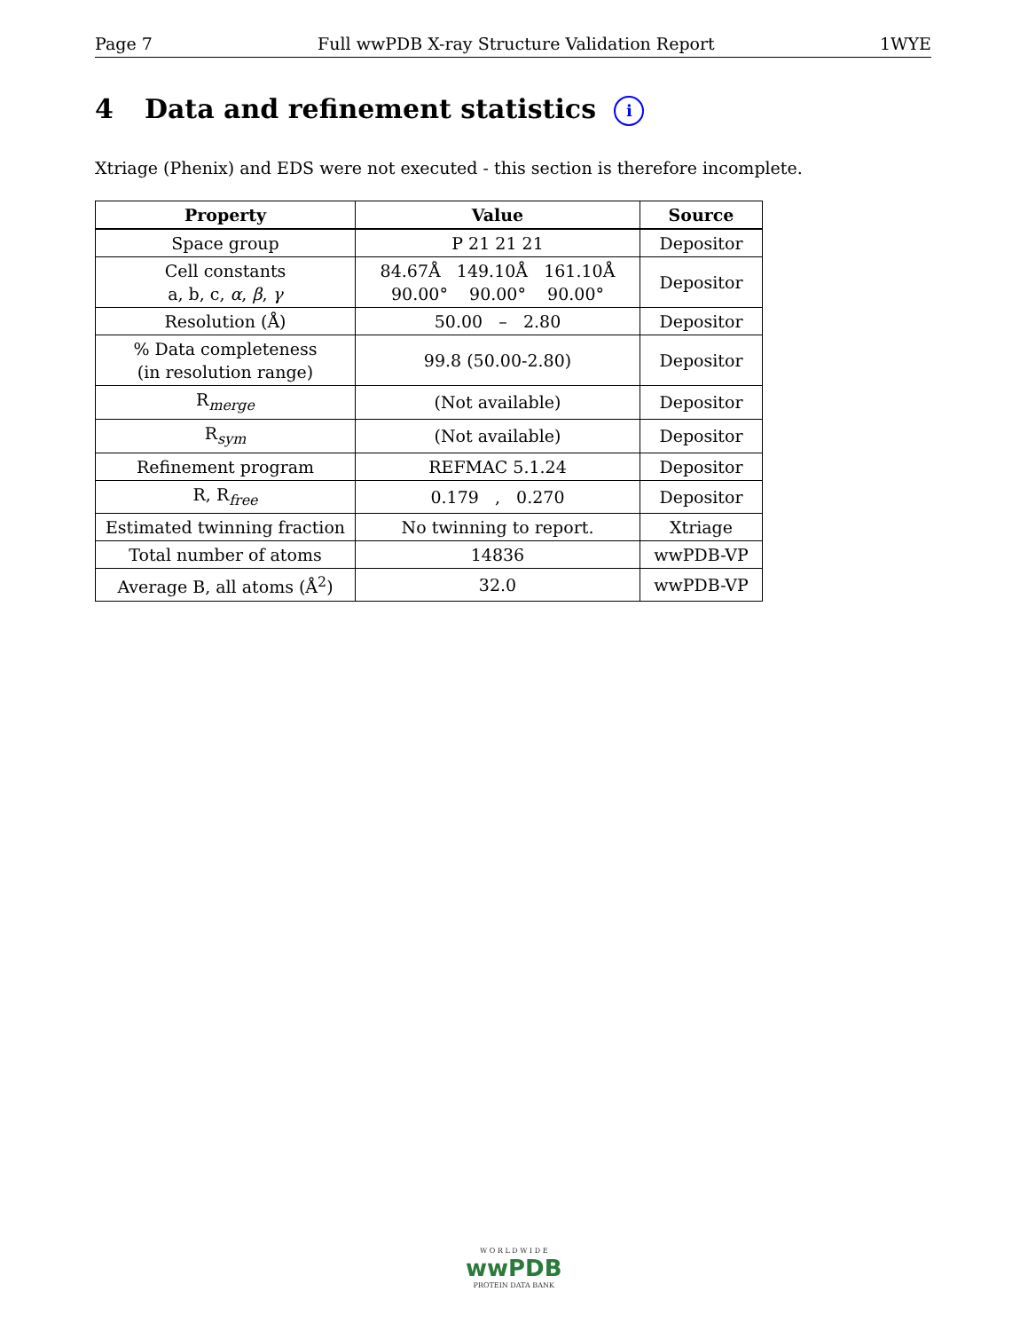Page 7 Full wwPDB X-ray Structure Validation Report 1WYE
4 Data and refinement statistics i
Xtriage (Phenix) and EDS were not executed - this section is therefore incomplete.
| Property | Value | Source |
| --- | --- | --- |
| Space group | P 21 21 21 | Depositor |
| Cell constants a, b, c, α , β , γ | 84.67Å 149.10Å 161.10Å 90.00° 90.00° 90.00° | Depositor |
| Resolution (Å) | 50.00 – 2.80 | Depositor |
| % Data completeness (in resolution range) | 99.8 (50.00-2.80) | Depositor |
| R<sub>merge</sub> | (Not available) | Depositor |
| R<sub>sym</sub> | (Not available) | Depositor |
| Refinement program | REFMAC 5.1.24 | Depositor |
| R, R<sub>free</sub> | 0.179 , 0.270 | Depositor |
| Estimated twinning fraction | No twinning to report. | Xtriage |
| Total number of atoms | 14836 | wwPDB-VP |
| Average B, all atoms (Å<sup>2</sup>) | 32.0 | wwPDB-VP |
W O R L D W I D E
wwPDB
PROTEIN DATA BANK